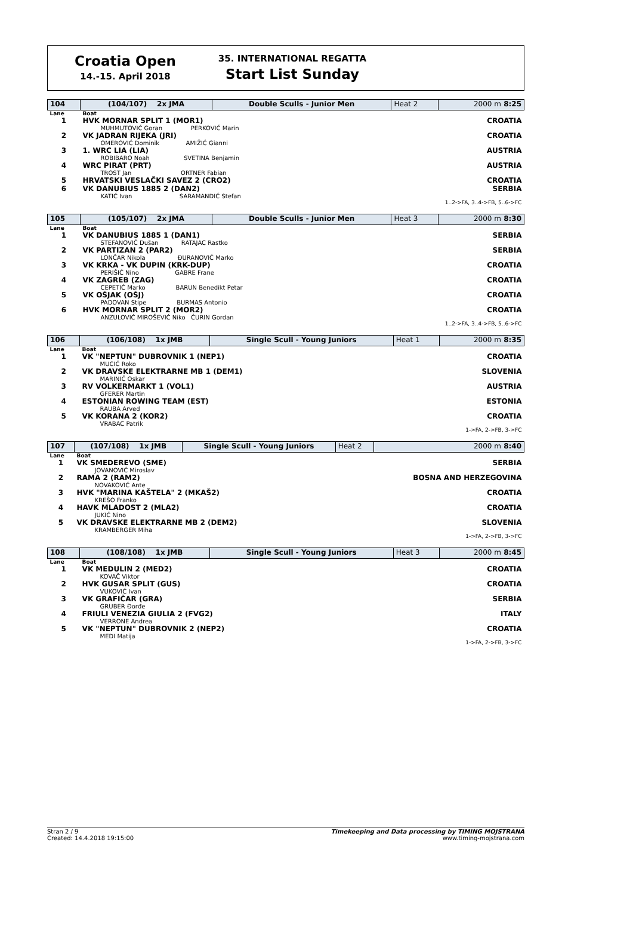Croatia Open
14.-15. April 2018
35. INTERNATIONAL REGATTA
Start List Sunday
| 104 | (104/107) 2x JMA | Double Sculls - Junior Men | Heat 2 | 2000 m 8:25 |
| Lane | Boat | | | |
| 1 | HVK MORNAR SPLIT 1 (MOR1) MUHMUTOVIĆ Goran PERKOVIĆ Marin | | | CROATIA |
| 2 | VK JADRAN RIJEKA (JRI) OMEROVIĆ Dominik AMIŽIĆ Gianni | | | CROATIA |
| 3 | 1. WRC LIA (LIA) ROBIBARO Noah SVETINA Benjamin | | | AUSTRIA |
| 4 | WRC PIRAT (PRT) TROST Jan ORTNER Fabian | | | AUSTRIA |
| 5 | HRVATSKI VESLAČKI SAVEZ 2 (CRO2) | | | CROATIA |
| 6 | VK DANUBIUS 1885 2 (DAN2) KATIĆ Ivan SARAMANDIĆ Stefan | | | SERBIA |
| 1..2->FA, 3..4->FB, 5..6->FC | | | | |
| 105 | (105/107) 2x JMA | Double Sculls - Junior Men | Heat 3 | 2000 m 8:30 |
| Lane | Boat | | | |
| 1 | VK DANUBIUS 1885 1 (DAN1) STEFANOVIĆ Dušan RATAJAC Rastko | | | SERBIA |
| 2 | VK PARTIZAN 2 (PAR2) LONČAR Nikola ĐURANOVIĆ Marko | | | SERBIA |
| 3 | VK KRKA - VK DUPIN (KRK-DUP) PERIŠIĆ Nino GABRE Frane | | | CROATIA |
| 4 | VK ZAGREB (ZAG) CEPETIĆ Marko BARUN Benedikt Petar | | | CROATIA |
| 5 | VK OŠJAK (OŠJ) PADOVAN Stipe BURMAS Antonio | | | CROATIA |
| 6 | HVK MORNAR SPLIT 2 (MOR2) ANZULOVIĆ MIROŠEVIĆ Niko ĆURIN Gordan | | | CROATIA |
| 1..2->FA, 3..4->FB, 5..6->FC | | | | |
| 106 | (106/108) 1x JMB | Single Scull - Young Juniors | Heat 1 | 2000 m 8:35 |
| Lane | Boat | | | |
| 1 | VK "NEPTUN" DUBROVNIK 1 (NEP1) MUCIĆ Roko | | | CROATIA |
| 2 | VK DRAVSKE ELEKTRARNE MB 1 (DEM1) MARINIČ Oskar | | | SLOVENIA |
| 3 | RV VOLKERMARKT 1 (VOL1) GFERER Martin | | | AUSTRIA |
| 4 | ESTONIAN ROWING TEAM (EST) RAUBA Arved | | | ESTONIA |
| 5 | VK KORANA 2 (KOR2) VRABAC Patrik | | | CROATIA |
| 1->FA, 2->FB, 3->FC | | | | |
| 107 | (107/108) 1x JMB | Single Scull - Young Juniors | Heat 2 | 2000 m 8:40 |
| Lane | Boat | | | |
| 1 | VK SMEDEREVO (SME) JOVANOVIĆ Miroslav | | | SERBIA |
| 2 | RAMA 2 (RAM2) NOVAKOVIĆ Ante | | | BOSNA AND HERZEGOVINA |
| 3 | HVK "MARINA KAŠTELA" 2 (MKAŠ2) KREŠO Franko | | | CROATIA |
| 4 | HAVK MLADOST 2 (MLA2) JUKIĆ Nino | | | CROATIA |
| 5 | VK DRAVSKE ELEKTRARNE MB 2 (DEM2) KRAMBERGER Miha | | | SLOVENIA |
| 1->FA, 2->FB, 3->FC | | | | |
| 108 | (108/108) 1x JMB | Single Scull - Young Juniors | Heat 3 | 2000 m 8:45 |
| Lane | Boat | | | |
| 1 | VK MEDULIN 2 (MED2) KOVAČ Viktor | | | CROATIA |
| 2 | HVK GUSAR SPLIT (GUS) VUKOVIĆ Ivan | | | CROATIA |
| 3 | VK GRAFIČAR (GRA) GRUBER Đorđe | | | SERBIA |
| 4 | FRIULI VENEZIA GIULIA 2 (FVG2) VERRONE Andrea | | | ITALY |
| 5 | VK "NEPTUN" DUBROVNIK 2 (NEP2) MEDI Matija | | | CROATIA |
| 1->FA, 2->FB, 3->FC | | | | |
Stran 2 / 9
Created: 14.4.2018 19:15:00
Timekeeping and Data processing by TIMING MOJSTRANA
www.timing-mojstrana.com